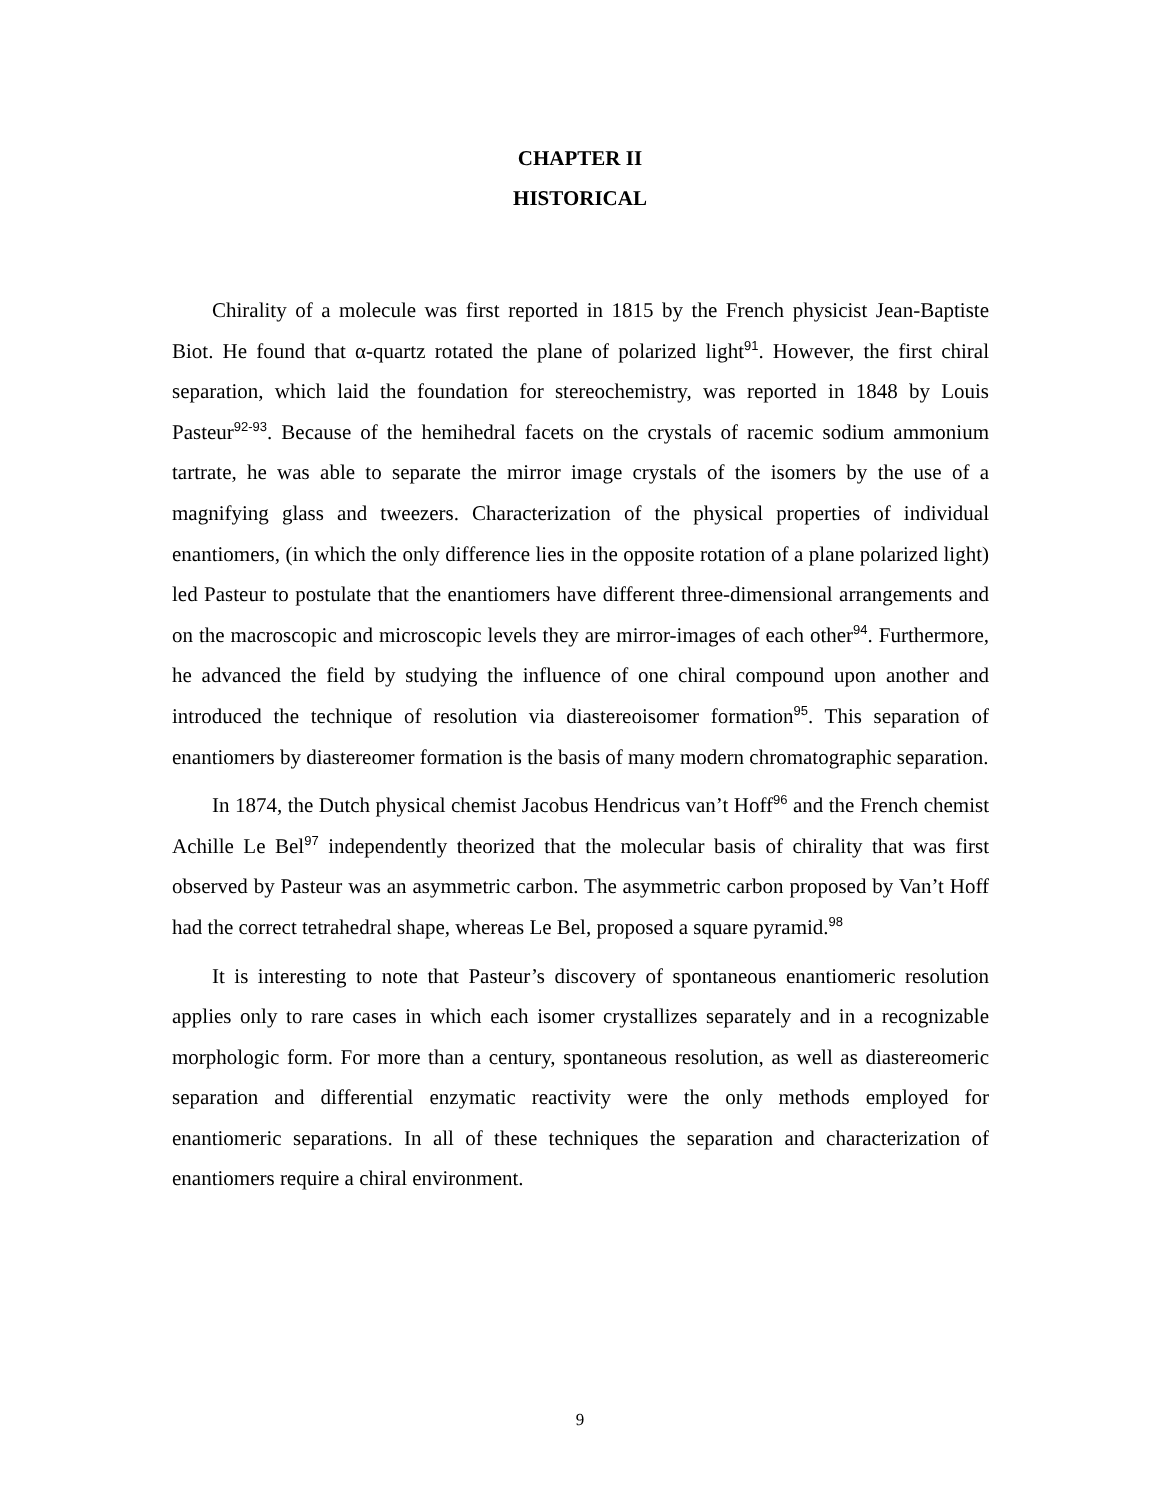CHAPTER II
HISTORICAL
Chirality of a molecule was first reported in 1815 by the French physicist Jean-Baptiste Biot. He found that α-quartz rotated the plane of polarized light<sup>91</sup>. However, the first chiral separation, which laid the foundation for stereochemistry, was reported in 1848 by Louis Pasteur<sup>92-93</sup>. Because of the hemihedral facets on the crystals of racemic sodium ammonium tartrate, he was able to separate the mirror image crystals of the isomers by the use of a magnifying glass and tweezers. Characterization of the physical properties of individual enantiomers, (in which the only difference lies in the opposite rotation of a plane polarized light) led Pasteur to postulate that the enantiomers have different three-dimensional arrangements and on the macroscopic and microscopic levels they are mirror-images of each other<sup>94</sup>. Furthermore, he advanced the field by studying the influence of one chiral compound upon another and introduced the technique of resolution via diastereoisomer formation<sup>95</sup>. This separation of enantiomers by diastereomer formation is the basis of many modern chromatographic separation.
In 1874, the Dutch physical chemist Jacobus Hendricus van’t Hoff<sup>96</sup> and the French chemist Achille Le Bel<sup>97</sup> independently theorized that the molecular basis of chirality that was first observed by Pasteur was an asymmetric carbon. The asymmetric carbon proposed by Van’t Hoff had the correct tetrahedral shape, whereas Le Bel, proposed a square pyramid.<sup>98</sup>
It is interesting to note that Pasteur’s discovery of spontaneous enantiomeric resolution applies only to rare cases in which each isomer crystallizes separately and in a recognizable morphologic form. For more than a century, spontaneous resolution, as well as diastereomeric separation and differential enzymatic reactivity were the only methods employed for enantiomeric separations. In all of these techniques the separation and characterization of enantiomers require a chiral environment.
9